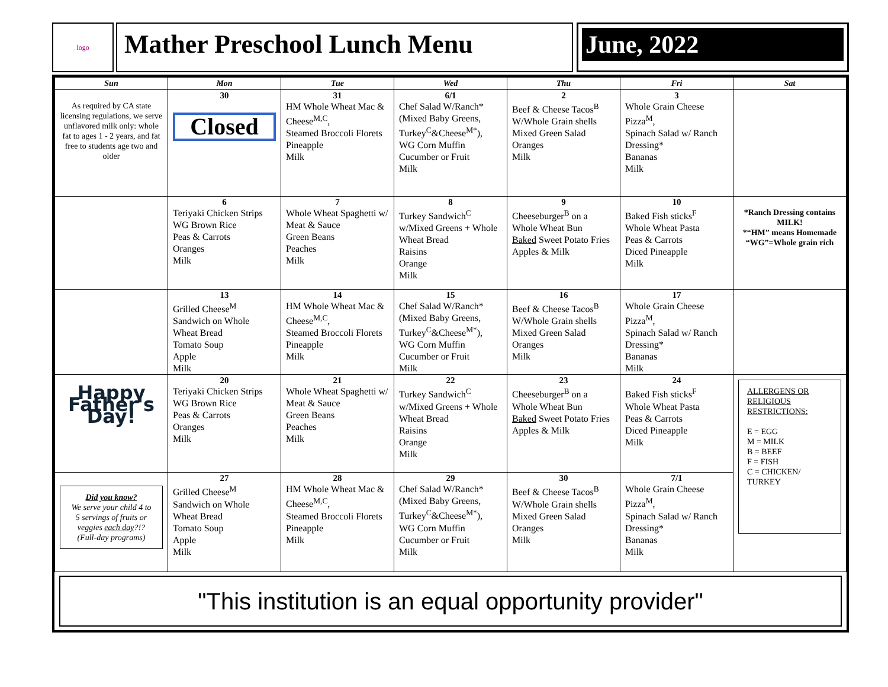logo
Mather Preschool Lunch Menu
June, 2022
| Sun | Mon | Tue | Wed | Thu | Fri | Sat |
| --- | --- | --- | --- | --- | --- | --- |
| As required by CA state licensing regulations, we serve unflavored milk only: whole fat to ages 1 - 2 years, and fat free to students age two and older | 30 Closed | 31 HM Whole Wheat Mac & Cheese<sup>M,C</sup>, Steamed Broccoli Florets Pineapple Milk | 6/1 Chef Salad W/Ranch* (Mixed Baby Greens, Turkey<sup>C</sup>&Cheese<sup>M*</sup>), WG Corn Muffin Cucumber or Fruit Milk | 2 Beef & Cheese Tacos<sup>B</sup> W/Whole Grain shells Mixed Green Salad Oranges Milk | 3 Whole Grain Cheese Pizza<sup>M</sup>, Spinach Salad w/ Ranch Dressing* Bananas Milk | |
| | 6 Teriyaki Chicken Strips WG Brown Rice Peas & Carrots Oranges Milk | 7 Whole Wheat Spaghetti w/ Meat & Sauce Green Beans Peaches Milk | 8 Turkey Sandwich<sup>C</sup> w/Mixed Greens + Whole Wheat Bread Raisins Orange Milk | 9 Cheeseburger<sup>B</sup> on a Whole Wheat Bun Baked Sweet Potato Fries Apples & Milk | 10 Baked Fish sticks<sup>F</sup> Whole Wheat Pasta Peas & Carrots Diced Pineapple Milk | *Ranch Dressing contains MILK! *“HM” means Homemade “WG”=Whole grain rich |
| | 13 Grilled Cheese<sup>M</sup> Sandwich on Whole Wheat Bread Tomato Soup Apple Milk | 14 HM Whole Wheat Mac & Cheese<sup>M,C</sup>, Steamed Broccoli Florets Pineapple Milk | 15 Chef Salad W/Ranch* (Mixed Baby Greens, Turkey<sup>C</sup>&Cheese<sup>M*</sup>), WG Corn Muffin Cucumber or Fruit Milk | 16 Beef & Cheese Tacos<sup>B</sup> W/Whole Grain shells Mixed Green Salad Oranges Milk | 17 Whole Grain Cheese Pizza<sup>M</sup>, Spinach Salad w/ Ranch Dressing* Bananas Milk | |
| Happy Father's Day! | 20 Teriyaki Chicken Strips WG Brown Rice Peas & Carrots Oranges Milk | 21 Whole Wheat Spaghetti w/ Meat & Sauce Green Beans Peaches Milk | 22 Turkey Sandwich<sup>C</sup> w/Mixed Greens + Whole Wheat Bread Raisins Orange Milk | 23 Cheeseburger<sup>B</sup> on a Whole Wheat Bun Baked Sweet Potato Fries Apples & Milk | 24 Baked Fish sticks<sup>F</sup> Whole Wheat Pasta Peas & Carrots Diced Pineapple Milk | ALLERGENS OR RELIGIOUS RESTRICTIONS: E = EGG M = MILK B = BEEF F = FISH C = CHICKEN/ TURKEY |
| Did you know? We serve your child 4 to 5 servings of fruits or veggies each day ?!? (Full-day programs) | 27 Grilled Cheese<sup>M</sup> Sandwich on Whole Wheat Bread Tomato Soup Apple Milk | 28 HM Whole Wheat Mac & Cheese<sup>M,C</sup>, Steamed Broccoli Florets Pineapple Milk | 29 Chef Salad W/Ranch* (Mixed Baby Greens, Turkey<sup>C</sup>&Cheese<sup>M*</sup>), WG Corn Muffin Cucumber or Fruit Milk | 30 Beef & Cheese Tacos<sup>B</sup> W/Whole Grain shells Mixed Green Salad Oranges Milk | 7/1 Whole Grain Cheese Pizza<sup>M</sup>, Spinach Salad w/ Ranch Dressing* Bananas Milk | |
"This institution is an equal opportunity provider"